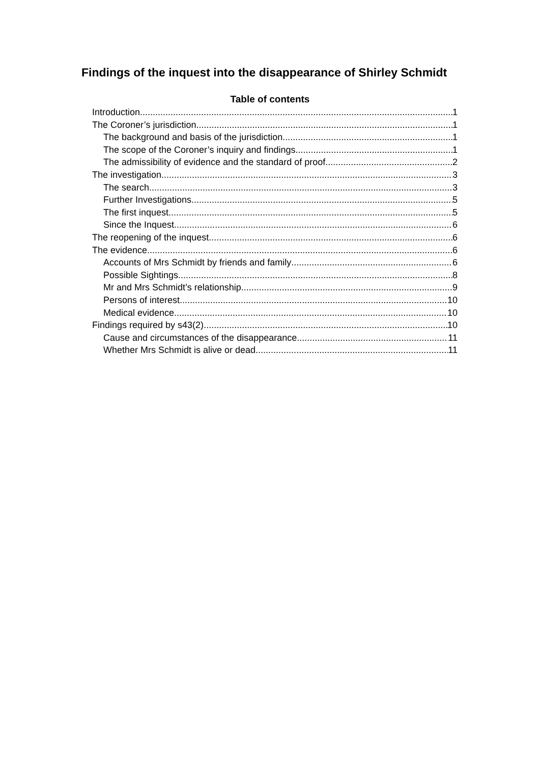Findings of the inquest into the disappearance of Shirley Schmidt
Table of contents
Introduction 1
The Coroner’s jurisdiction 1
The background and basis of the jurisdiction 1
The scope of the Coroner’s inquiry and findings 1
The admissibility of evidence and the standard of proof 2
The investigation 3
The search 3
Further Investigations 5
The first inquest 5
Since the Inquest 6
The reopening of the inquest 6
The evidence 6
Accounts of Mrs Schmidt by friends and family 6
Possible Sightings 8
Mr and Mrs Schmidt’s relationship 9
Persons of interest 10
Medical evidence 10
Findings required by s43(2) 10
Cause and circumstances of the disappearance 11
Whether Mrs Schmidt is alive or dead 11